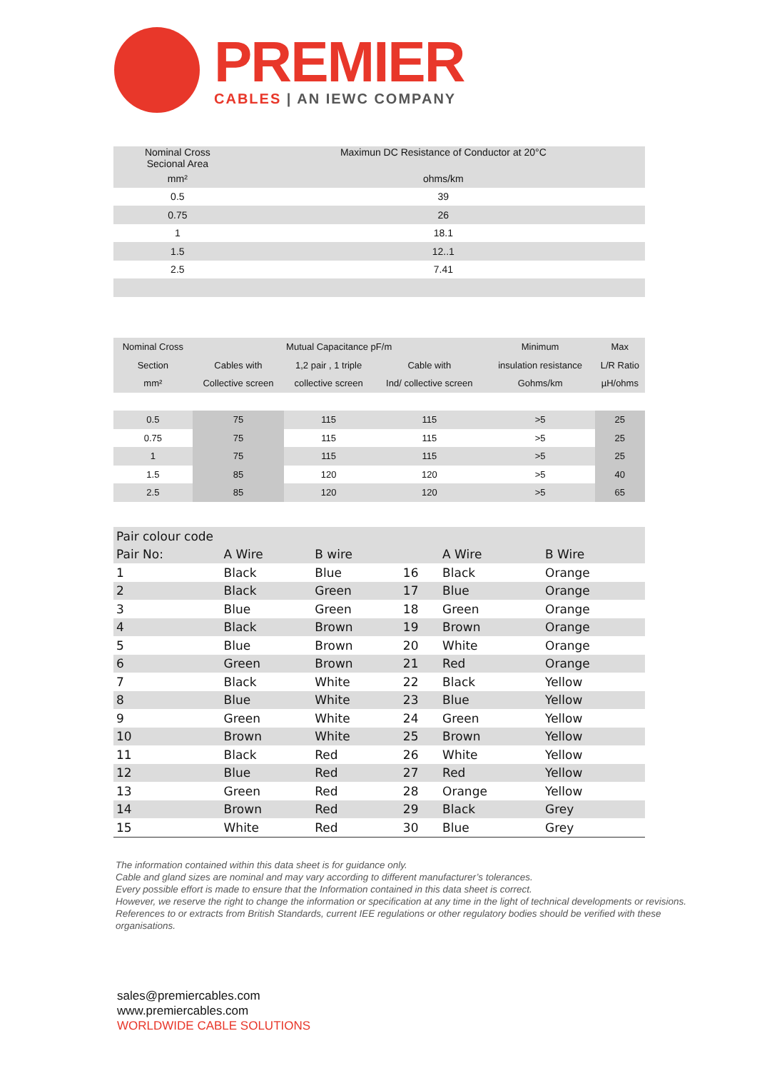PREMIER
CABLES | AN IEWC COMPANY
| Nominal Cross Secional Area | Maximun DC Resistance of Conductor at 20°C |
| mm² | ohms/km |
| 0.5 | 39 |
| 0.75 | 26 |
| 1 | 18.1 |
| 1.5 | 12..1 |
| 2.5 | 7.41 |
| Nominal Cross | Mutual Capacitance pF/m | | | Minimum | Max |
| --- | --- | --- | --- | --- | --- |
| Section | Cables with | 1,2 pair , 1 triple | Cable with | insulation resistance | L/R Ratio |
| mm² | Collective screen | collective screen | Ind/ collective screen | Gohms/km | µH/ohms |
| 0.5 | 75 | 115 | 115 | >5 | 25 |
| 0.75 | 75 | 115 | 115 | >5 | 25 |
| 1 | 75 | 115 | 115 | >5 | 25 |
| 1.5 | 85 | 120 | 120 | >5 | 40 |
| 2.5 | 85 | 120 | 120 | >5 | 65 |
| Pair colour code | | | | | |
| Pair No: | A Wire | B wire | | A Wire | B Wire |
| 1 | Black | Blue | 16 | Black | Orange |
| 2 | Black | Green | 17 | Blue | Orange |
| 3 | Blue | Green | 18 | Green | Orange |
| 4 | Black | Brown | 19 | Brown | Orange |
| 5 | Blue | Brown | 20 | White | Orange |
| 6 | Green | Brown | 21 | Red | Orange |
| 7 | Black | White | 22 | Black | Yellow |
| 8 | Blue | White | 23 | Blue | Yellow |
| 9 | Green | White | 24 | Green | Yellow |
| 10 | Brown | White | 25 | Brown | Yellow |
| 11 | Black | Red | 26 | White | Yellow |
| 12 | Blue | Red | 27 | Red | Yellow |
| 13 | Green | Red | 28 | Orange | Yellow |
| 14 | Brown | Red | 29 | Black | Grey |
| 15 | White | Red | 30 | Blue | Grey |
The information contained within this data sheet is for guidance only.
Cable and gland sizes are nominal and may vary according to different manufacturer’s tolerances.
Every possible effort is made to ensure that the Information contained in this data sheet is correct.
However, we reserve the right to change the information or specification at any time in the light of technical developments or revisions.
References to or extracts from British Standards, current IEE regulations or other regulatory bodies should be verified with these organisations.
sales@premiercables.com
www.premiercables.com
WORLDWIDE CABLE SOLUTIONS